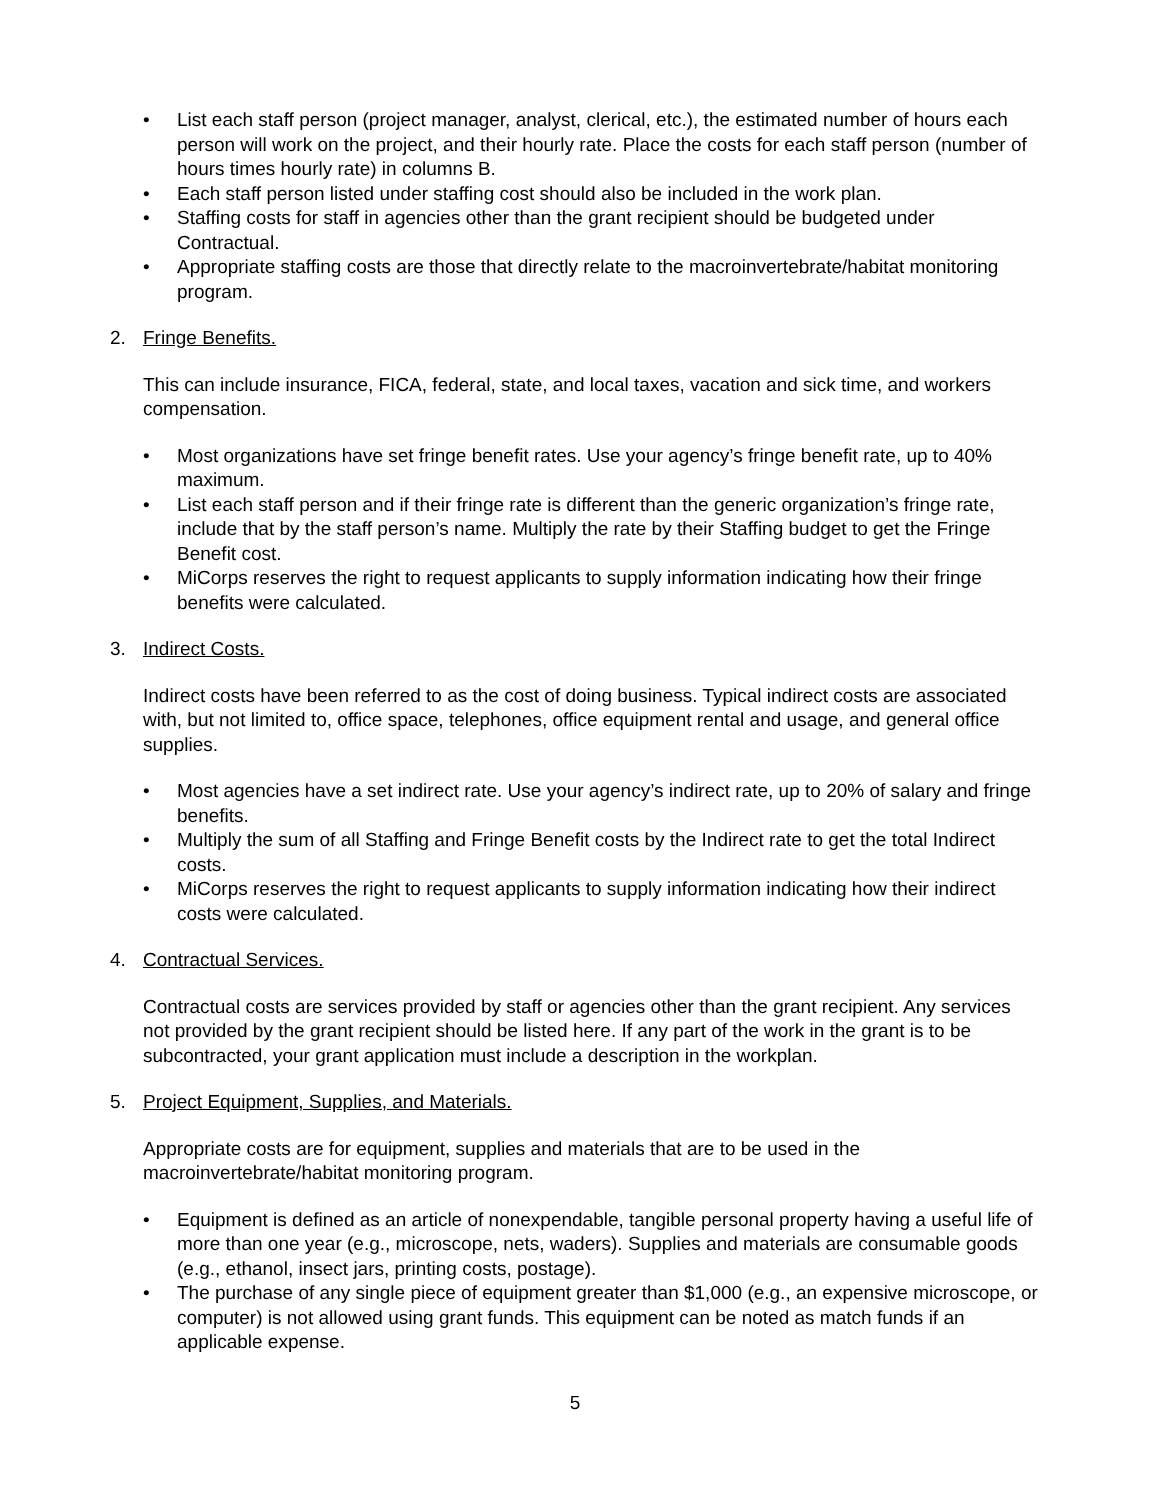• List each staff person (project manager, analyst, clerical, etc.), the estimated number of hours each person will work on the project, and their hourly rate. Place the costs for each staff person (number of hours times hourly rate) in columns B.
• Each staff person listed under staffing cost should also be included in the work plan.
• Staffing costs for staff in agencies other than the grant recipient should be budgeted under Contractual.
• Appropriate staffing costs are those that directly relate to the macroinvertebrate/habitat monitoring program.
2. Fringe Benefits.
This can include insurance, FICA, federal, state, and local taxes, vacation and sick time, and workers compensation.
• Most organizations have set fringe benefit rates. Use your agency’s fringe benefit rate, up to 40% maximum.
• List each staff person and if their fringe rate is different than the generic organization’s fringe rate, include that by the staff person’s name. Multiply the rate by their Staffing budget to get the Fringe Benefit cost.
• MiCorps reserves the right to request applicants to supply information indicating how their fringe benefits were calculated.
3. Indirect Costs.
Indirect costs have been referred to as the cost of doing business. Typical indirect costs are associated with, but not limited to, office space, telephones, office equipment rental and usage, and general office supplies.
• Most agencies have a set indirect rate. Use your agency’s indirect rate, up to 20% of salary and fringe benefits.
• Multiply the sum of all Staffing and Fringe Benefit costs by the Indirect rate to get the total Indirect costs.
• MiCorps reserves the right to request applicants to supply information indicating how their indirect costs were calculated.
4. Contractual Services.
Contractual costs are services provided by staff or agencies other than the grant recipient. Any services not provided by the grant recipient should be listed here. If any part of the work in the grant is to be subcontracted, your grant application must include a description in the workplan.
5. Project Equipment, Supplies, and Materials.
Appropriate costs are for equipment, supplies and materials that are to be used in the macroinvertebrate/habitat monitoring program.
• Equipment is defined as an article of nonexpendable, tangible personal property having a useful life of more than one year (e.g., microscope, nets, waders). Supplies and materials are consumable goods (e.g., ethanol, insect jars, printing costs, postage).
• The purchase of any single piece of equipment greater than $1,000 (e.g., an expensive microscope, or computer) is not allowed using grant funds. This equipment can be noted as match funds if an applicable expense.
5